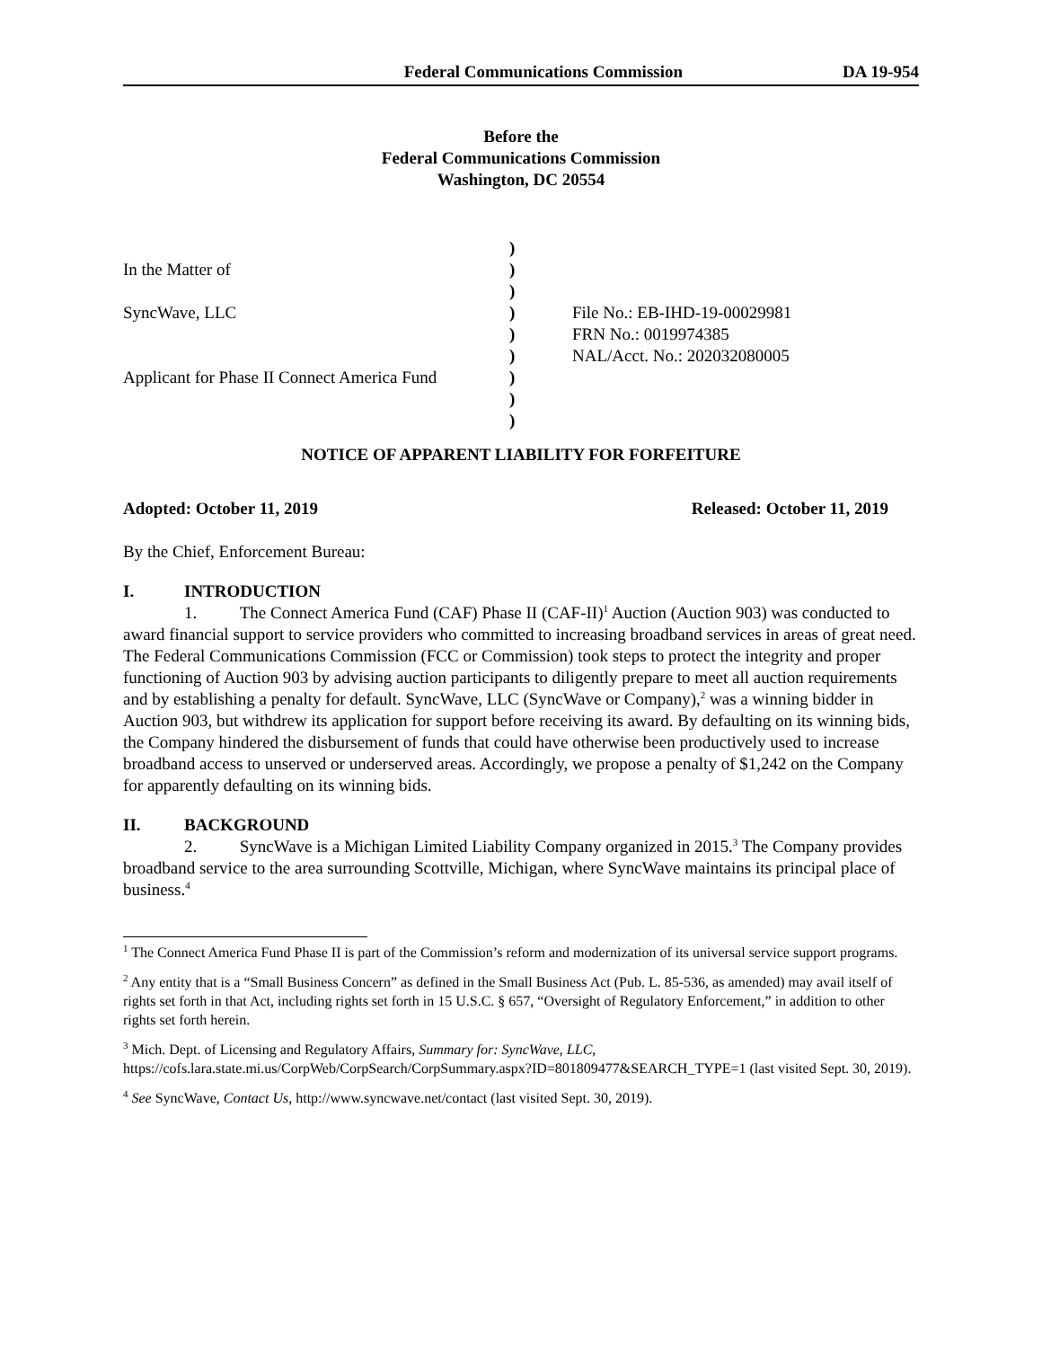Federal Communications Commission DA 19-954
Before the
Federal Communications Commission
Washington, DC 20554
| | ) | |
| In the Matter of | ) | |
| | ) | |
| SyncWave, LLC | ) | File No.: EB-IHD-19-00029981 |
| | ) | FRN No.: 0019974385 |
| | ) | NAL/Acct. No.: 202032080005 |
| Applicant for Phase II Connect America Fund | ) | |
| | ) | |
| | ) | |
NOTICE OF APPARENT LIABILITY FOR FORFEITURE
Adopted: October 11, 2019 Released: October 11, 2019
By the Chief, Enforcement Bureau:
I. INTRODUCTION
1. The Connect America Fund (CAF) Phase II (CAF-II)<sup>1</sup> Auction (Auction 903) was conducted to award financial support to service providers who committed to increasing broadband services in areas of great need. The Federal Communications Commission (FCC or Commission) took steps to protect the integrity and proper functioning of Auction 903 by advising auction participants to diligently prepare to meet all auction requirements and by establishing a penalty for default. SyncWave, LLC (SyncWave or Company),<sup>2</sup> was a winning bidder in Auction 903, but withdrew its application for support before receiving its award. By defaulting on its winning bids, the Company hindered the disbursement of funds that could have otherwise been productively used to increase broadband access to unserved or underserved areas. Accordingly, we propose a penalty of $1,242 on the Company for apparently defaulting on its winning bids.
II. BACKGROUND
2. SyncWave is a Michigan Limited Liability Company organized in 2015.<sup>3</sup> The Company provides broadband service to the area surrounding Scottville, Michigan, where SyncWave maintains its principal place of business.<sup>4</sup>
<sup>1</sup> The Connect America Fund Phase II is part of the Commission’s reform and modernization of its universal service support programs.
<sup>2</sup> Any entity that is a “Small Business Concern” as defined in the Small Business Act (Pub. L. 85-536, as amended) may avail itself of rights set forth in that Act, including rights set forth in 15 U.S.C. § 657, “Oversight of Regulatory Enforcement,” in addition to other rights set forth herein.
<sup>3</sup> Mich. Dept. of Licensing and Regulatory Affairs, Summary for: SyncWave, LLC, https://cofs.lara.state.mi.us/CorpWeb/CorpSearch/CorpSummary.aspx?ID=801809477&SEARCH_TYPE=1 (last visited Sept. 30, 2019).
<sup>4</sup> See SyncWave, Contact Us, http://www.syncwave.net/contact (last visited Sept. 30, 2019).